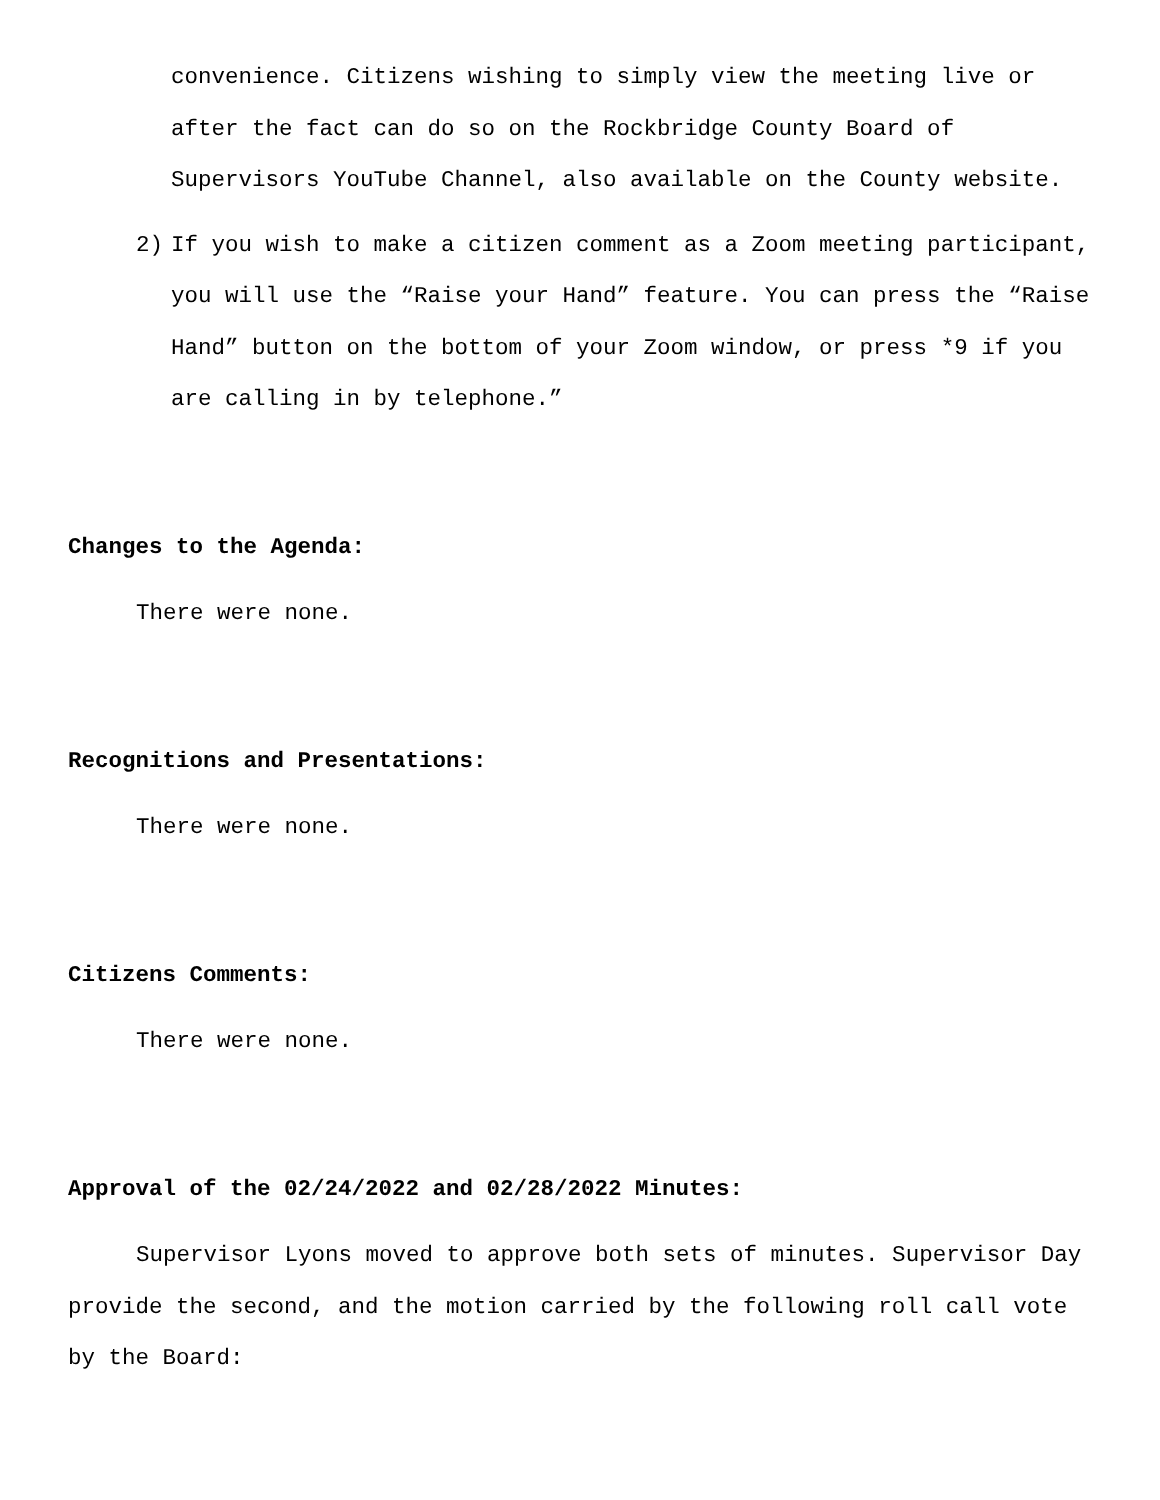convenience. Citizens wishing to simply view the meeting live or after the fact can do so on the Rockbridge County Board of Supervisors YouTube Channel, also available on the County website.
2) If you wish to make a citizen comment as a Zoom meeting participant, you will use the “Raise your Hand” feature. You can press the “Raise Hand” button on the bottom of your Zoom window, or press *9 if you are calling in by telephone.”
Changes to the Agenda:
There were none.
Recognitions and Presentations:
There were none.
Citizens Comments:
There were none.
Approval of the 02/24/2022 and 02/28/2022 Minutes:
Supervisor Lyons moved to approve both sets of minutes. Supervisor Day provide the second, and the motion carried by the following roll call vote by the Board: